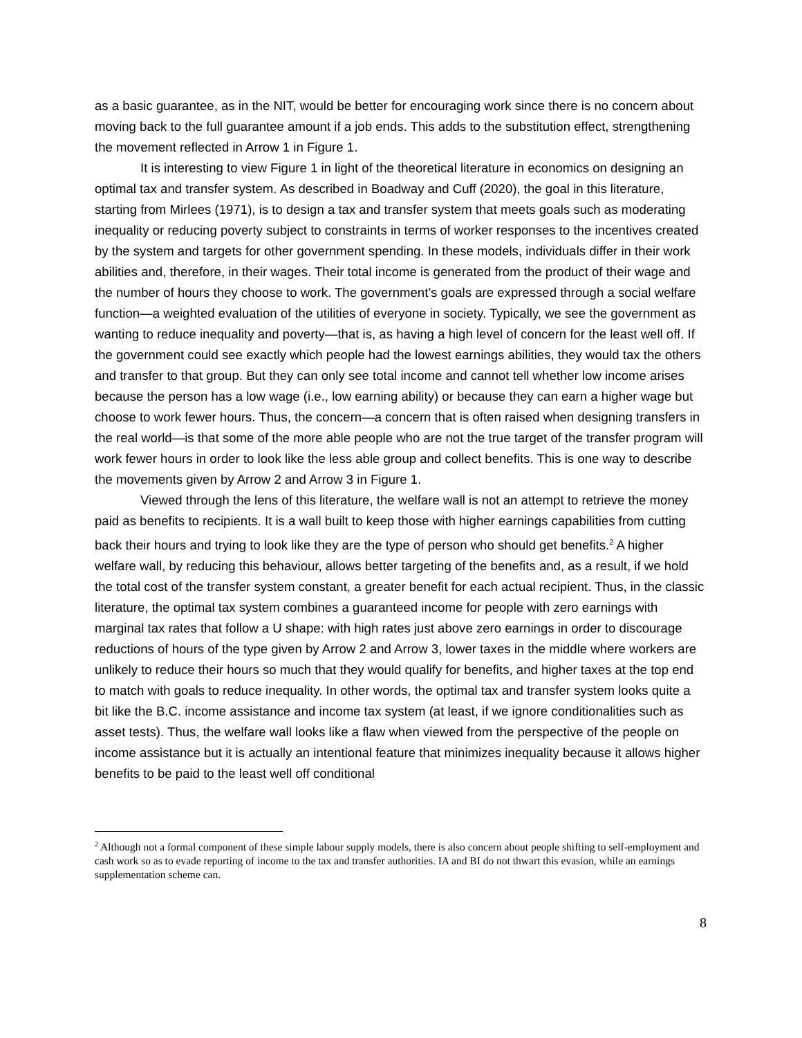as a basic guarantee, as in the NIT, would be better for encouraging work since there is no concern about moving back to the full guarantee amount if a job ends. This adds to the substitution effect, strengthening the movement reflected in Arrow 1 in Figure 1.
It is interesting to view Figure 1 in light of the theoretical literature in economics on designing an optimal tax and transfer system. As described in Boadway and Cuff (2020), the goal in this literature, starting from Mirlees (1971), is to design a tax and transfer system that meets goals such as moderating inequality or reducing poverty subject to constraints in terms of worker responses to the incentives created by the system and targets for other government spending. In these models, individuals differ in their work abilities and, therefore, in their wages. Their total income is generated from the product of their wage and the number of hours they choose to work. The government’s goals are expressed through a social welfare function—a weighted evaluation of the utilities of everyone in society. Typically, we see the government as wanting to reduce inequality and poverty—that is, as having a high level of concern for the least well off. If the government could see exactly which people had the lowest earnings abilities, they would tax the others and transfer to that group. But they can only see total income and cannot tell whether low income arises because the person has a low wage (i.e., low earning ability) or because they can earn a higher wage but choose to work fewer hours. Thus, the concern—a concern that is often raised when designing transfers in the real world—is that some of the more able people who are not the true target of the transfer program will work fewer hours in order to look like the less able group and collect benefits. This is one way to describe the movements given by Arrow 2 and Arrow 3 in Figure 1.
Viewed through the lens of this literature, the welfare wall is not an attempt to retrieve the money paid as benefits to recipients. It is a wall built to keep those with higher earnings capabilities from cutting back their hours and trying to look like they are the type of person who should get benefits.<sup>2</sup> A higher welfare wall, by reducing this behaviour, allows better targeting of the benefits and, as a result, if we hold the total cost of the transfer system constant, a greater benefit for each actual recipient. Thus, in the classic literature, the optimal tax system combines a guaranteed income for people with zero earnings with marginal tax rates that follow a U shape: with high rates just above zero earnings in order to discourage reductions of hours of the type given by Arrow 2 and Arrow 3, lower taxes in the middle where workers are unlikely to reduce their hours so much that they would qualify for benefits, and higher taxes at the top end to match with goals to reduce inequality. In other words, the optimal tax and transfer system looks quite a bit like the B.C. income assistance and income tax system (at least, if we ignore conditionalities such as asset tests). Thus, the welfare wall looks like a flaw when viewed from the perspective of the people on income assistance but it is actually an intentional feature that minimizes inequality because it allows higher benefits to be paid to the least well off conditional
<sup>2</sup> Although not a formal component of these simple labour supply models, there is also concern about people shifting to self-employment and cash work so as to evade reporting of income to the tax and transfer authorities. IA and BI do not thwart this evasion, while an earnings supplementation scheme can.
8